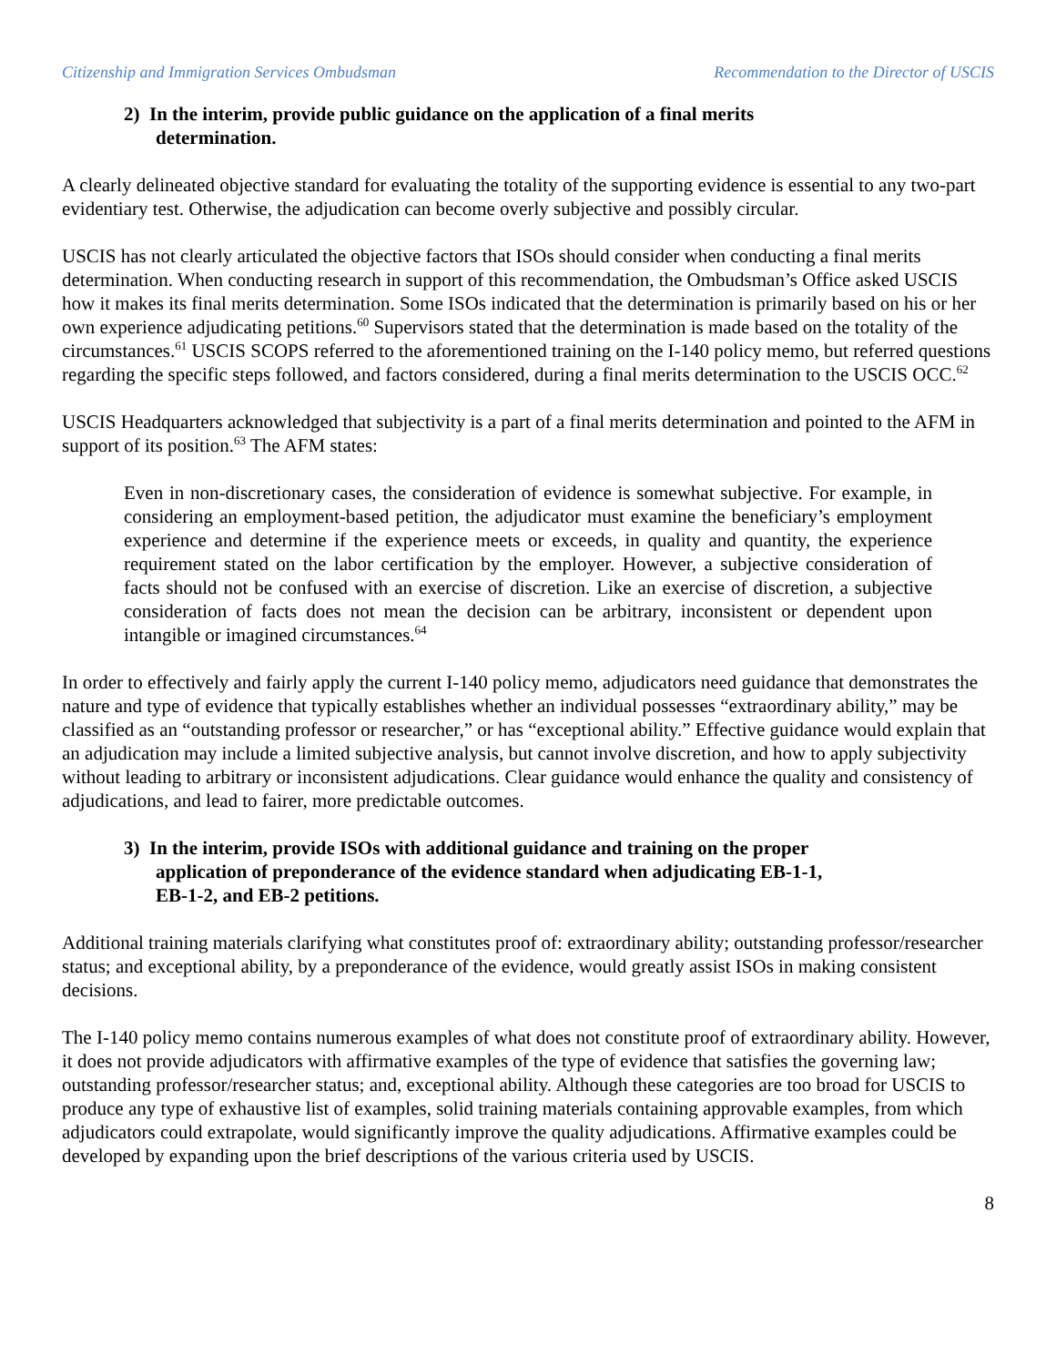Citizenship and Immigration Services Ombudsman Recommendation to the Director of USCIS
2) In the interim, provide public guidance on the application of a final merits determination.
A clearly delineated objective standard for evaluating the totality of the supporting evidence is essential to any two-part evidentiary test. Otherwise, the adjudication can become overly subjective and possibly circular.
USCIS has not clearly articulated the objective factors that ISOs should consider when conducting a final merits determination. When conducting research in support of this recommendation, the Ombudsman’s Office asked USCIS how it makes its final merits determination. Some ISOs indicated that the determination is primarily based on his or her own experience adjudicating petitions.<sup>60</sup> Supervisors stated that the determination is made based on the totality of the circumstances.<sup>61</sup> USCIS SCOPS referred to the aforementioned training on the I-140 policy memo, but referred questions regarding the specific steps followed, and factors considered, during a final merits determination to the USCIS OCC.<sup>62</sup>
USCIS Headquarters acknowledged that subjectivity is a part of a final merits determination and pointed to the AFM in support of its position.<sup>63</sup> The AFM states:
Even in non-discretionary cases, the consideration of evidence is somewhat subjective. For example, in considering an employment-based petition, the adjudicator must examine the beneficiary’s employment experience and determine if the experience meets or exceeds, in quality and quantity, the experience requirement stated on the labor certification by the employer. However, a subjective consideration of facts should not be confused with an exercise of discretion. Like an exercise of discretion, a subjective consideration of facts does not mean the decision can be arbitrary, inconsistent or dependent upon intangible or imagined circumstances.<sup>64</sup>
In order to effectively and fairly apply the current I-140 policy memo, adjudicators need guidance that demonstrates the nature and type of evidence that typically establishes whether an individual possesses “extraordinary ability,” may be classified as an “outstanding professor or researcher,” or has “exceptional ability.” Effective guidance would explain that an adjudication may include a limited subjective analysis, but cannot involve discretion, and how to apply subjectivity without leading to arbitrary or inconsistent adjudications. Clear guidance would enhance the quality and consistency of adjudications, and lead to fairer, more predictable outcomes.
3) In the interim, provide ISOs with additional guidance and training on the proper application of preponderance of the evidence standard when adjudicating EB-1-1, EB-1-2, and EB-2 petitions.
Additional training materials clarifying what constitutes proof of: extraordinary ability; outstanding professor/researcher status; and exceptional ability, by a preponderance of the evidence, would greatly assist ISOs in making consistent decisions.
The I-140 policy memo contains numerous examples of what does not constitute proof of extraordinary ability. However, it does not provide adjudicators with affirmative examples of the type of evidence that satisfies the governing law; outstanding professor/researcher status; and, exceptional ability. Although these categories are too broad for USCIS to produce any type of exhaustive list of examples, solid training materials containing approvable examples, from which adjudicators could extrapolate, would significantly improve the quality adjudications. Affirmative examples could be developed by expanding upon the brief descriptions of the various criteria used by USCIS.
8